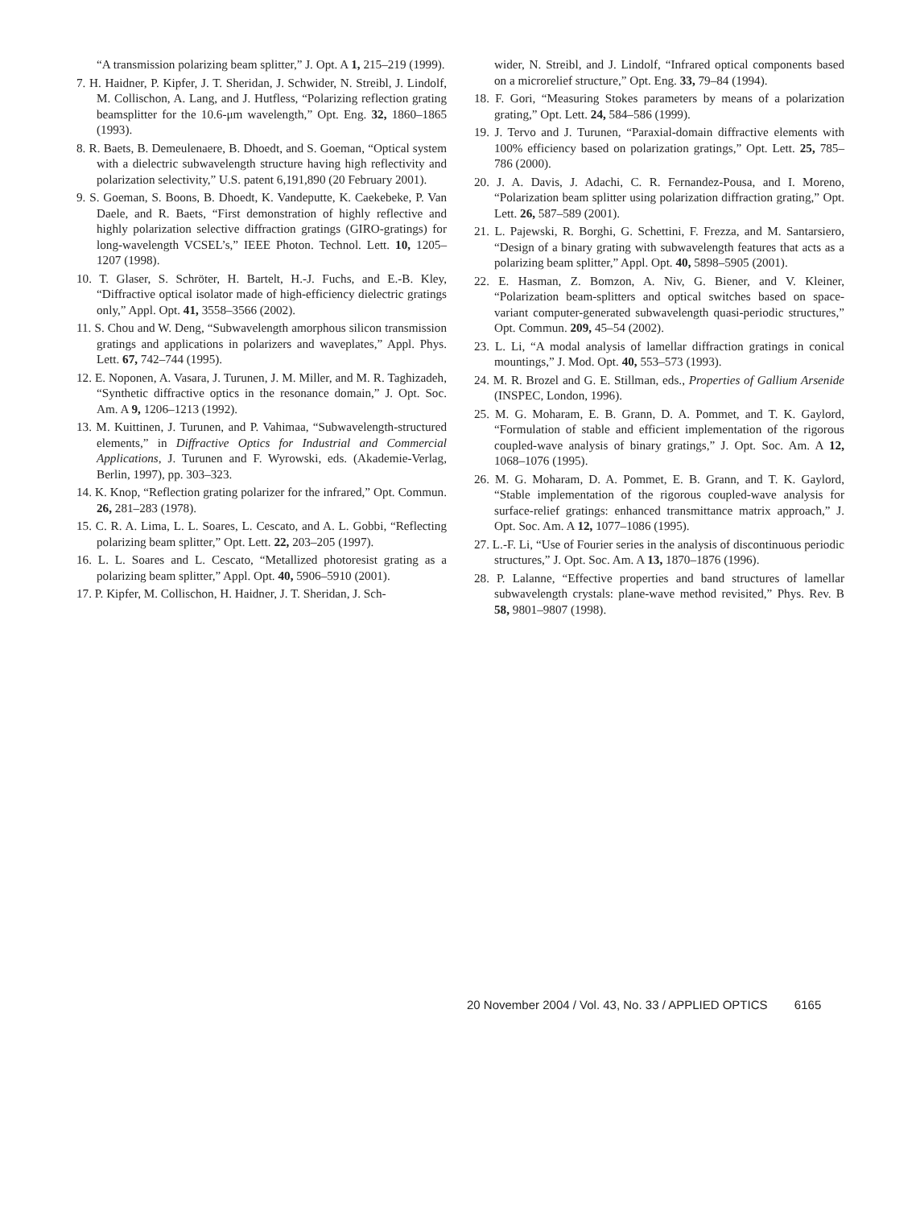“A transmission polarizing beam splitter,” J. Opt. A 1, 215–219 (1999).
7. H. Haidner, P. Kipfer, J. T. Sheridan, J. Schwider, N. Streibl, J. Lindolf, M. Collischon, A. Lang, and J. Hutfless, “Polarizing reflection grating beamsplitter for the 10.6-μm wavelength,” Opt. Eng. 32, 1860–1865 (1993).
8. R. Baets, B. Demeulenaere, B. Dhoedt, and S. Goeman, “Optical system with a dielectric subwavelength structure having high reflectivity and polarization selectivity,” U.S. patent 6,191,890 (20 February 2001).
9. S. Goeman, S. Boons, B. Dhoedt, K. Vandeputte, K. Caekebeke, P. Van Daele, and R. Baets, “First demonstration of highly reflective and highly polarization selective diffraction gratings (GIRO-gratings) for long-wavelength VCSEL’s,” IEEE Photon. Technol. Lett. 10, 1205–1207 (1998).
10. T. Glaser, S. Schröter, H. Bartelt, H.-J. Fuchs, and E.-B. Kley, “Diffractive optical isolator made of high-efficiency dielectric gratings only,” Appl. Opt. 41, 3558–3566 (2002).
11. S. Chou and W. Deng, “Subwavelength amorphous silicon transmission gratings and applications in polarizers and waveplates,” Appl. Phys. Lett. 67, 742–744 (1995).
12. E. Noponen, A. Vasara, J. Turunen, J. M. Miller, and M. R. Taghizadeh, “Synthetic diffractive optics in the resonance domain,” J. Opt. Soc. Am. A 9, 1206–1213 (1992).
13. M. Kuittinen, J. Turunen, and P. Vahimaa, “Subwavelength-structured elements,” in Diffractive Optics for Industrial and Commercial Applications, J. Turunen and F. Wyrowski, eds. (Akademie-Verlag, Berlin, 1997), pp. 303–323.
14. K. Knop, “Reflection grating polarizer for the infrared,” Opt. Commun. 26, 281–283 (1978).
15. C. R. A. Lima, L. L. Soares, L. Cescato, and A. L. Gobbi, “Reflecting polarizing beam splitter,” Opt. Lett. 22, 203–205 (1997).
16. L. L. Soares and L. Cescato, “Metallized photoresist grating as a polarizing beam splitter,” Appl. Opt. 40, 5906–5910 (2001).
17. P. Kipfer, M. Collischon, H. Haidner, J. T. Sheridan, J. Sch-
wider, N. Streibl, and J. Lindolf, “Infrared optical components based on a microrelief structure,” Opt. Eng. 33, 79–84 (1994).
18. F. Gori, “Measuring Stokes parameters by means of a polarization grating,” Opt. Lett. 24, 584–586 (1999).
19. J. Tervo and J. Turunen, “Paraxial-domain diffractive elements with 100% efficiency based on polarization gratings,” Opt. Lett. 25, 785–786 (2000).
20. J. A. Davis, J. Adachi, C. R. Fernandez-Pousa, and I. Moreno, “Polarization beam splitter using polarization diffraction grating,” Opt. Lett. 26, 587–589 (2001).
21. L. Pajewski, R. Borghi, G. Schettini, F. Frezza, and M. Santarsiero, “Design of a binary grating with subwavelength features that acts as a polarizing beam splitter,” Appl. Opt. 40, 5898–5905 (2001).
22. E. Hasman, Z. Bomzon, A. Niv, G. Biener, and V. Kleiner, “Polarization beam-splitters and optical switches based on space-variant computer-generated subwavelength quasi-periodic structures,” Opt. Commun. 209, 45–54 (2002).
23. L. Li, “A modal analysis of lamellar diffraction gratings in conical mountings,” J. Mod. Opt. 40, 553–573 (1993).
24. M. R. Brozel and G. E. Stillman, eds., Properties of Gallium Arsenide (INSPEC, London, 1996).
25. M. G. Moharam, E. B. Grann, D. A. Pommet, and T. K. Gaylord, “Formulation of stable and efficient implementation of the rigorous coupled-wave analysis of binary gratings,” J. Opt. Soc. Am. A 12, 1068–1076 (1995).
26. M. G. Moharam, D. A. Pommet, E. B. Grann, and T. K. Gaylord, “Stable implementation of the rigorous coupled-wave analysis for surface-relief gratings: enhanced transmittance matrix approach,” J. Opt. Soc. Am. A 12, 1077–1086 (1995).
27. L.-F. Li, “Use of Fourier series in the analysis of discontinuous periodic structures,” J. Opt. Soc. Am. A 13, 1870–1876 (1996).
28. P. Lalanne, “Effective properties and band structures of lamellar subwavelength crystals: plane-wave method revisited,” Phys. Rev. B 58, 9801–9807 (1998).
20 November 2004 / Vol. 43, No. 33 / APPLIED OPTICS 6165